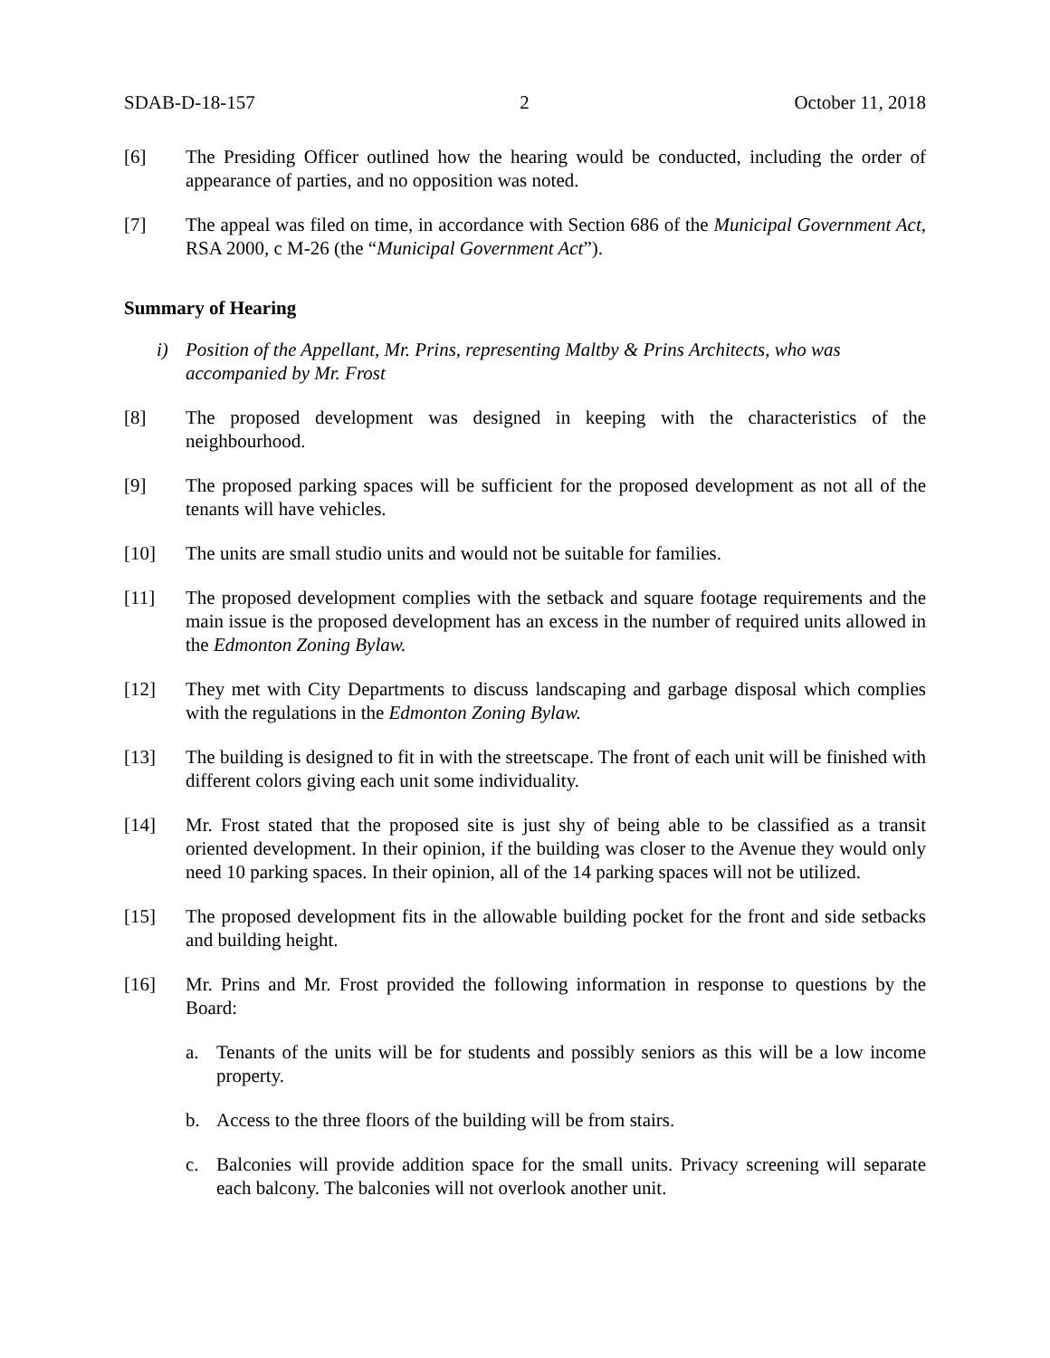SDAB-D-18-157 2 October 11, 2018
[6] The Presiding Officer outlined how the hearing would be conducted, including the order of appearance of parties, and no opposition was noted.
[7] The appeal was filed on time, in accordance with Section 686 of the Municipal Government Act, RSA 2000, c M-26 (the “Municipal Government Act”).
Summary of Hearing
i) Position of the Appellant, Mr. Prins, representing Maltby & Prins Architects, who was accompanied by Mr. Frost
[8] The proposed development was designed in keeping with the characteristics of the neighbourhood.
[9] The proposed parking spaces will be sufficient for the proposed development as not all of the tenants will have vehicles.
[10] The units are small studio units and would not be suitable for families.
[11] The proposed development complies with the setback and square footage requirements and the main issue is the proposed development has an excess in the number of required units allowed in the Edmonton Zoning Bylaw.
[12] They met with City Departments to discuss landscaping and garbage disposal which complies with the regulations in the Edmonton Zoning Bylaw.
[13] The building is designed to fit in with the streetscape. The front of each unit will be finished with different colors giving each unit some individuality.
[14] Mr. Frost stated that the proposed site is just shy of being able to be classified as a transit oriented development. In their opinion, if the building was closer to the Avenue they would only need 10 parking spaces. In their opinion, all of the 14 parking spaces will not be utilized.
[15] The proposed development fits in the allowable building pocket for the front and side setbacks and building height.
[16] Mr. Prins and Mr. Frost provided the following information in response to questions by the Board:
a. Tenants of the units will be for students and possibly seniors as this will be a low income property.
b. Access to the three floors of the building will be from stairs.
c. Balconies will provide addition space for the small units. Privacy screening will separate each balcony. The balconies will not overlook another unit.